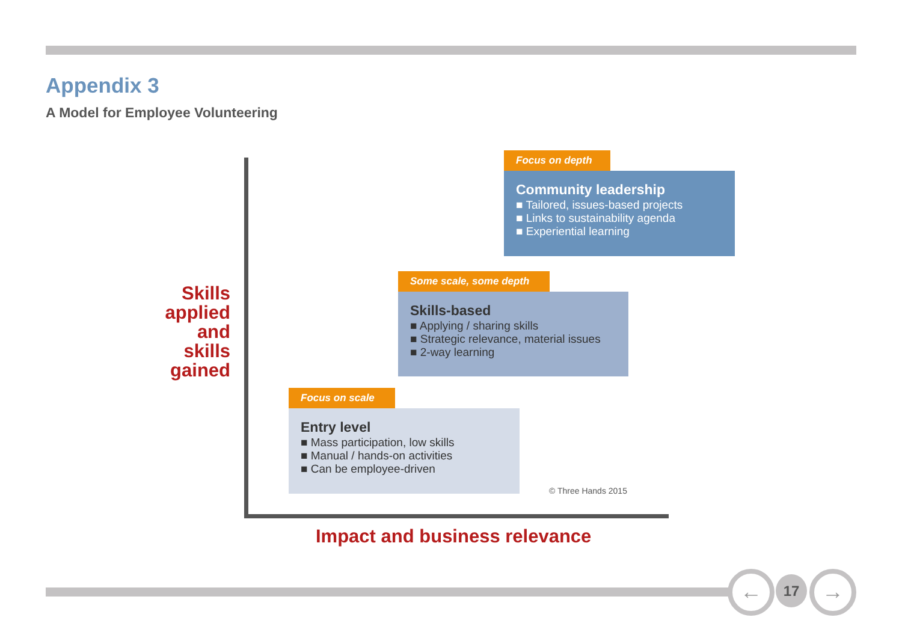Appendix 3
A Model for Employee Volunteering
Skills
applied
and
skills
gained
Focus on depth
Community leadership
■ Tailored, issues-based projects
■ Links to sustainability agenda
■ Experiential learning
Some scale, some depth
Skills-based
■ Applying / sharing skills
■ Strategic relevance, material issues
■ 2-way learning
Focus on scale
Entry level
■ Mass participation, low skills
■ Manual / hands-on activities
■ Can be employee-driven
© Three Hands 2015
Impact and business relevance
← 17 →